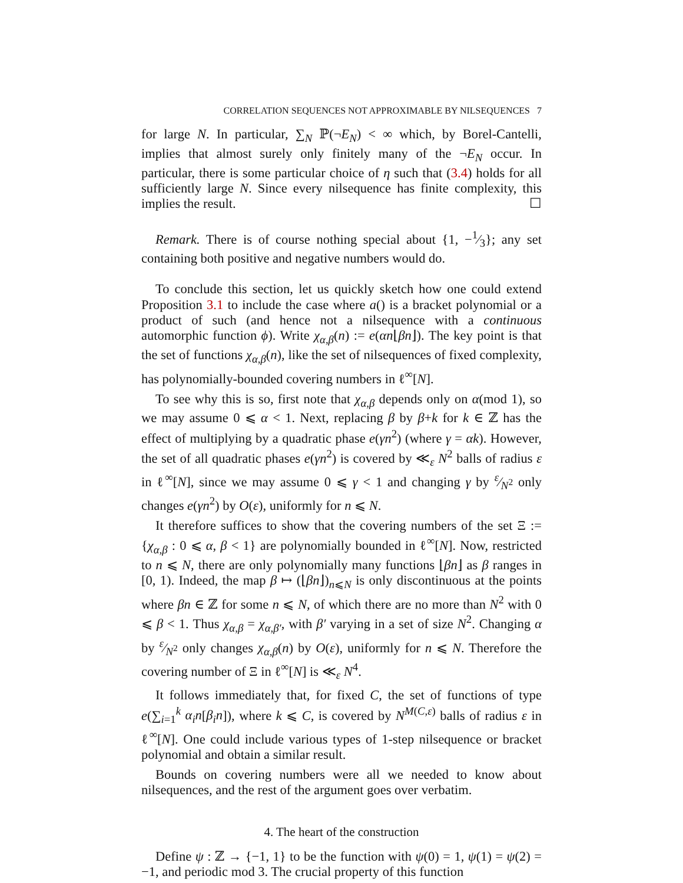CORRELATION SEQUENCES NOT APPROXIMABLE BY NILSEQUENCES 7
for large N. In particular, ∑<sub>N</sub> ℙ(¬E<sub>N</sub>) < ∞ which, by Borel-Cantelli, implies that almost surely only finitely many of the ¬E<sub>N</sub> occur. In particular, there is some particular choice of η such that (3.4) holds for all sufficiently large N. Since every nilsequence has finite complexity, this implies the result. ☐
Remark. There is of course nothing special about {1, −1⁄3}; any set containing both positive and negative numbers would do.
To conclude this section, let us quickly sketch how one could extend Proposition 3.1 to include the case where a() is a bracket polynomial or a product of such (and hence not a nilsequence with a continuous automorphic function ϕ). Write χ<sub>α,β</sub>(n) := e(αn⌊βn⌋). The key point is that the set of functions χ<sub>α,β</sub>(n), like the set of nilsequences of fixed complexity, has polynomially-bounded covering numbers in ℓ<sup>∞</sup>[N].
To see why this is so, first note that χ<sub>α,β</sub> depends only on α(mod 1), so we may assume 0 ⩽ α < 1. Next, replacing β by β+k for k ∈ ℤ has the effect of multiplying by a quadratic phase e(γn<sup>2</sup>) (where γ = αk). However, the set of all quadratic phases e(γn<sup>2</sup>) is covered by ≪<sub>ε</sub> N<sup>2</sup> balls of radius ε in ℓ<sup>∞</sup>[N], since we may assume 0 ⩽ γ < 1 and changing γ by ε⁄N<sup>2</sup> only changes e(γn<sup>2</sup>) by O(ε), uniformly for n ⩽ N.
It therefore suffices to show that the covering numbers of the set Ξ := {χ<sub>α,β</sub> : 0 ⩽ α, β < 1} are polynomially bounded in ℓ<sup>∞</sup>[N]. Now, restricted to n ⩽ N, there are only polynomially many functions ⌊βn⌋ as β ranges in [0, 1). Indeed, the map β ↦ (⌊βn⌋)<sub>n⩽N</sub> is only discontinuous at the points where βn ∈ ℤ for some n ⩽ N, of which there are no more than N<sup>2</sup> with 0 ⩽ β < 1. Thus χ<sub>α,β</sub> = χ<sub>α,β′</sub>, with β′ varying in a set of size N<sup>2</sup>. Changing α by ε⁄N<sup>2</sup> only changes χ<sub>α,β</sub>(n) by O(ε), uniformly for n ⩽ N. Therefore the covering number of Ξ in ℓ<sup>∞</sup>[N] is ≪<sub>ε</sub> N<sup>4</sup>.
It follows immediately that, for fixed C, the set of functions of type e(∑<sub>i=1</sub><sup>k</sup> α<sub>i</sub>n[β<sub>i</sub>n]), where k ⩽ C, is covered by N<sup>M(C,ε)</sup> balls of radius ε in ℓ<sup>∞</sup>[N]. One could include various types of 1-step nilsequence or bracket polynomial and obtain a similar result.
Bounds on covering numbers were all we needed to know about nilsequences, and the rest of the argument goes over verbatim.
4. The heart of the construction
Define ψ : ℤ → {−1, 1} to be the function with ψ(0) = 1, ψ(1) = ψ(2) = −1, and periodic mod 3. The crucial property of this function